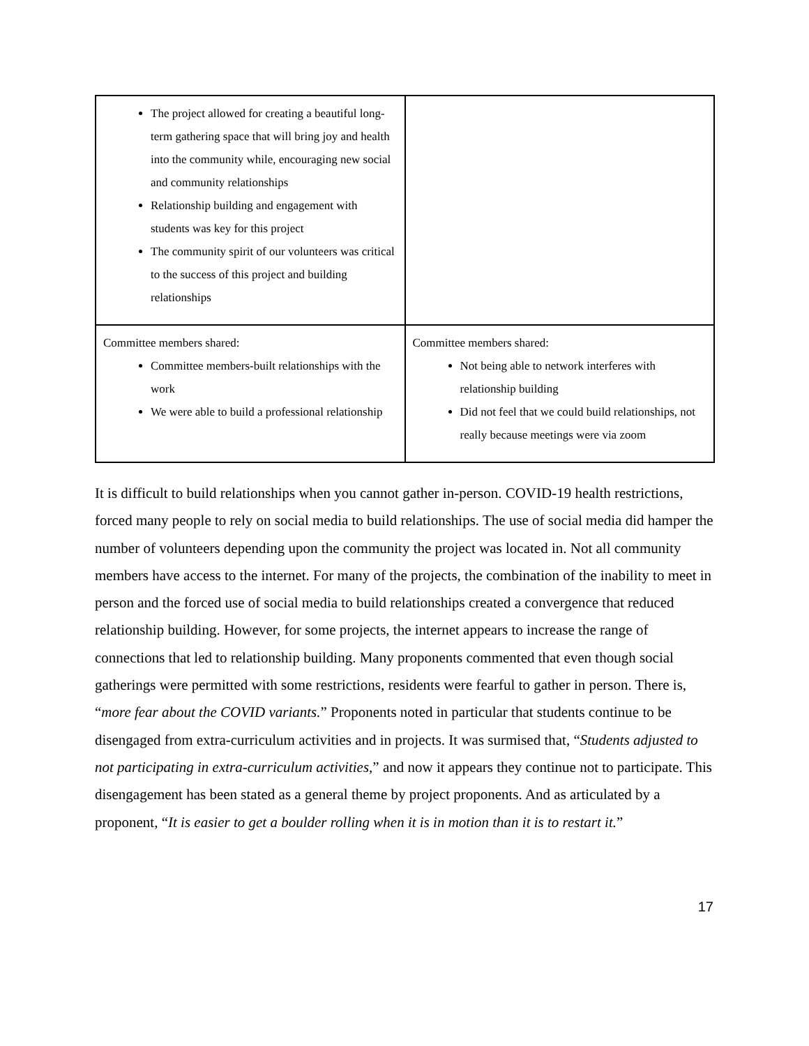| The project allowed for creating a beautiful long-term gathering space that will bring joy and health into the community while, encouraging new social and community relationships Relationship building and engagement with students was key for this project The community spirit of our volunteers was critical to the success of this project and building relationships | |
| Committee members shared: Committee members-built relationships with the work We were able to build a professional relationship | Committee members shared: Not being able to network interferes with relationship building Did not feel that we could build relationships, not really because meetings were via zoom |
It is difficult to build relationships when you cannot gather in-person. COVID-19 health restrictions, forced many people to rely on social media to build relationships. The use of social media did hamper the number of volunteers depending upon the community the project was located in. Not all community members have access to the internet. For many of the projects, the combination of the inability to meet in person and the forced use of social media to build relationships created a convergence that reduced relationship building. However, for some projects, the internet appears to increase the range of connections that led to relationship building. Many proponents commented that even though social gatherings were permitted with some restrictions, residents were fearful to gather in person. There is, “more fear about the COVID variants.” Proponents noted in particular that students continue to be disengaged from extra-curriculum activities and in projects. It was surmised that, “Students adjusted to not participating in extra-curriculum activities,” and now it appears they continue not to participate. This disengagement has been stated as a general theme by project proponents. And as articulated by a proponent, “It is easier to get a boulder rolling when it is in motion than it is to restart it.”
17